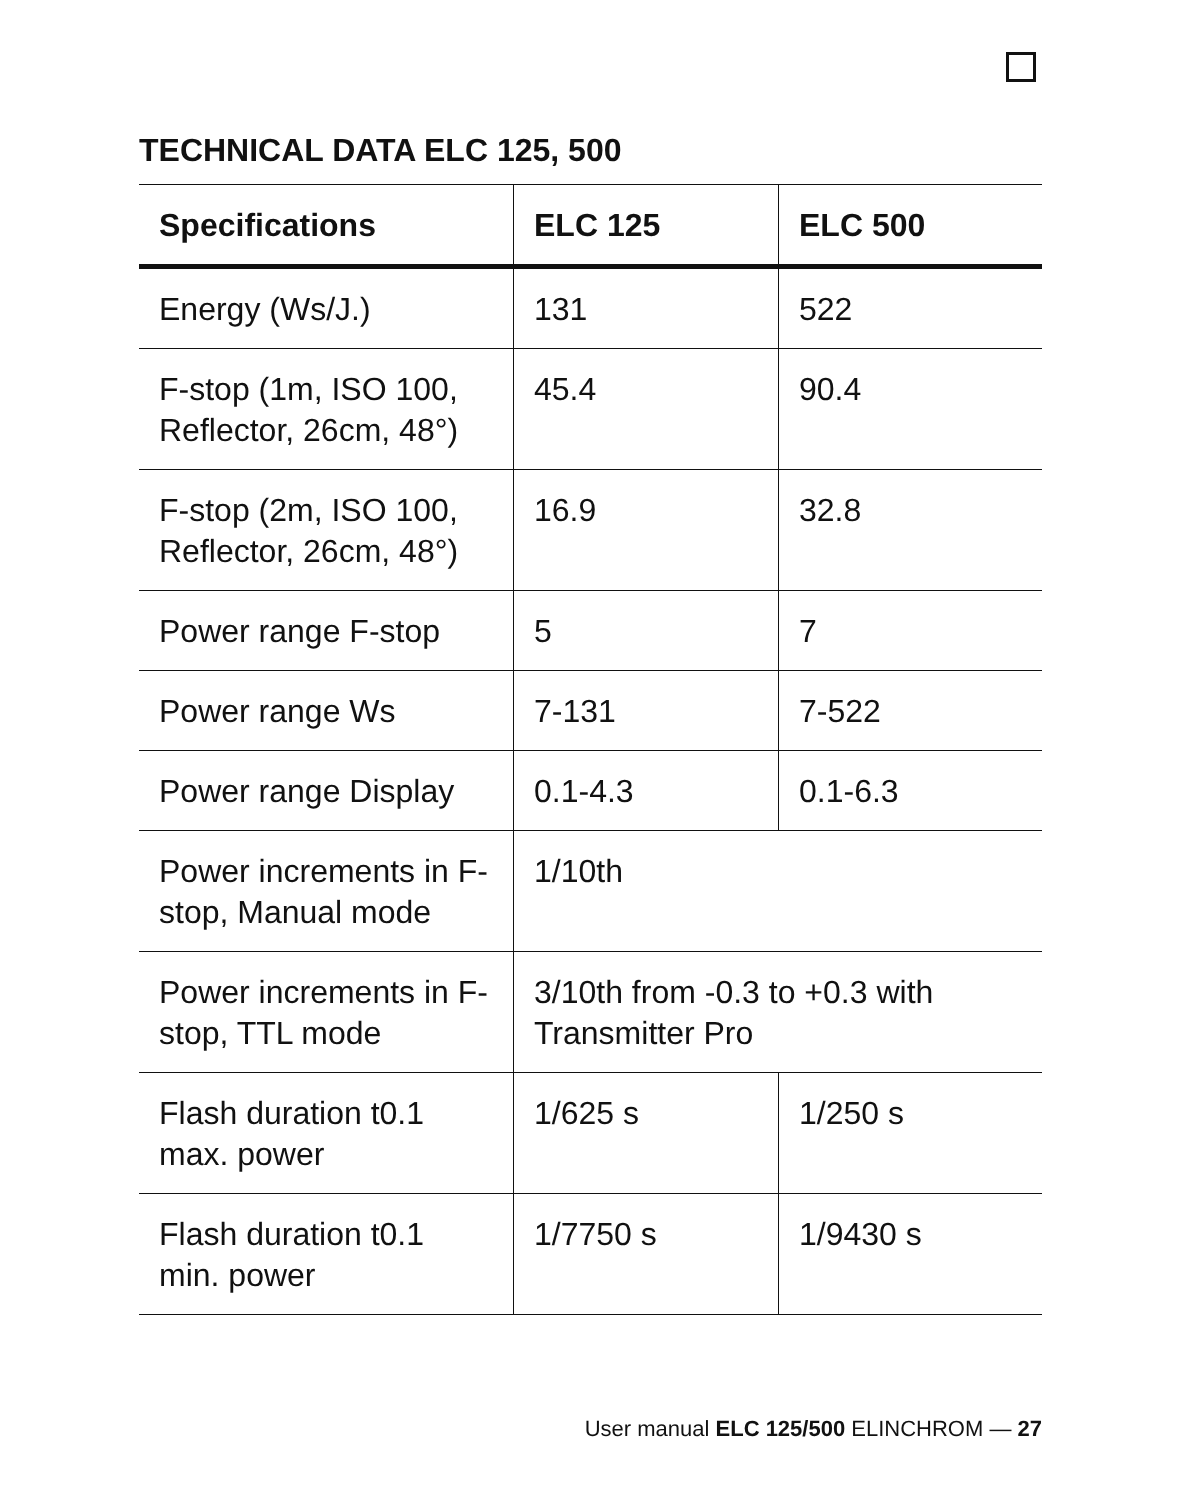TECHNICAL DATA ELC 125, 500
| Specifications | ELC 125 | ELC 500 |
| --- | --- | --- |
| Energy (Ws/J.) | 131 | 522 |
| F-stop (1m, ISO 100, Reflector, 26cm, 48°) | 45.4 | 90.4 |
| F-stop (2m, ISO 100, Reflector, 26cm, 48°) | 16.9 | 32.8 |
| Power range F-stop | 5 | 7 |
| Power range Ws | 7-131 | 7-522 |
| Power range Display | 0.1-4.3 | 0.1-6.3 |
| Power increments in F-stop, Manual mode | 1/10th | |
| Power increments in F-stop, TTL mode | 3/10th from -0.3 to +0.3 with Transmitter Pro | |
| Flash duration t0.1 max. power | 1/625 s | 1/250 s |
| Flash duration t0.1 min. power | 1/7750 s | 1/9430 s |
User manual ELC 125/500 ELINCHROM — 27